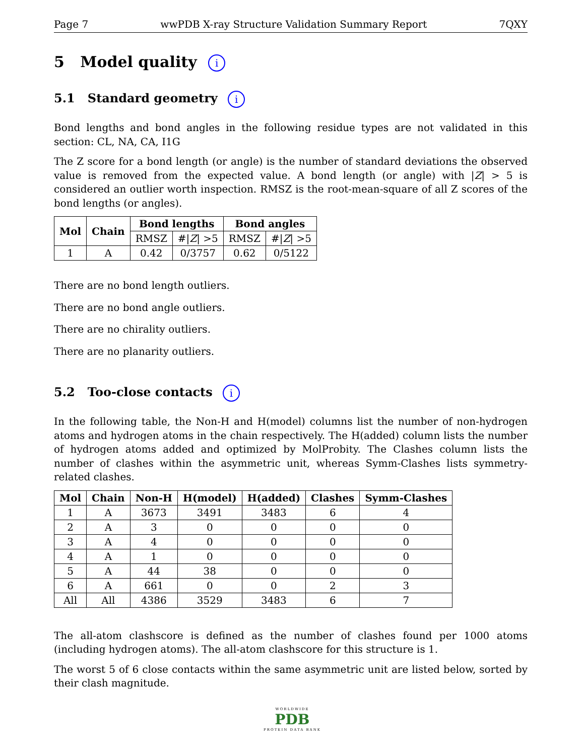Page 7 wwPDB X-ray Structure Validation Summary Report 7QXY
5 Model quality i
5.1 Standard geometry i
Bond lengths and bond angles in the following residue types are not validated in this section: CL, NA, CA, I1G
The Z score for a bond length (or angle) is the number of standard deviations the observed value is removed from the expected value. A bond length (or angle) with |Z| > 5 is considered an outlier worth inspection. RMSZ is the root-mean-square of all Z scores of the bond lengths (or angles).
| Mol | Chain | Bond lengths | | Bond angles | |
| --- | --- | --- | --- | --- | --- |
| | | RMSZ | #/ Z / >5 | RMSZ | #/ Z / >5 |
| 1 | A | 0.42 | 0/3757 | 0.62 | 0/5122 |
There are no bond length outliers.
There are no bond angle outliers.
There are no chirality outliers.
There are no planarity outliers.
5.2 Too-close contacts i
In the following table, the Non-H and H(model) columns list the number of non-hydrogen atoms and hydrogen atoms in the chain respectively. The H(added) column lists the number of hydrogen atoms added and optimized by MolProbity. The Clashes column lists the number of clashes within the asymmetric unit, whereas Symm-Clashes lists symmetry-related clashes.
| Mol | Chain | Non-H | H(model) | H(added) | Clashes | Symm-Clashes |
| --- | --- | --- | --- | --- | --- | --- |
| 1 | A | 3673 | 3491 | 3483 | 6 | 4 |
| 2 | A | 3 | 0 | 0 | 0 | 0 |
| 3 | A | 4 | 0 | 0 | 0 | 0 |
| 4 | A | 1 | 0 | 0 | 0 | 0 |
| 5 | A | 44 | 38 | 0 | 0 | 0 |
| 6 | A | 661 | 0 | 0 | 2 | 3 |
| All | All | 4386 | 3529 | 3483 | 6 | 7 |
The all-atom clashscore is defined as the number of clashes found per 1000 atoms (including hydrogen atoms). The all-atom clashscore for this structure is 1.
The worst 5 of 6 close contacts within the same asymmetric unit are listed below, sorted by their clash magnitude.
WORLDWIDE
PDB
PROTEIN DATA BANK